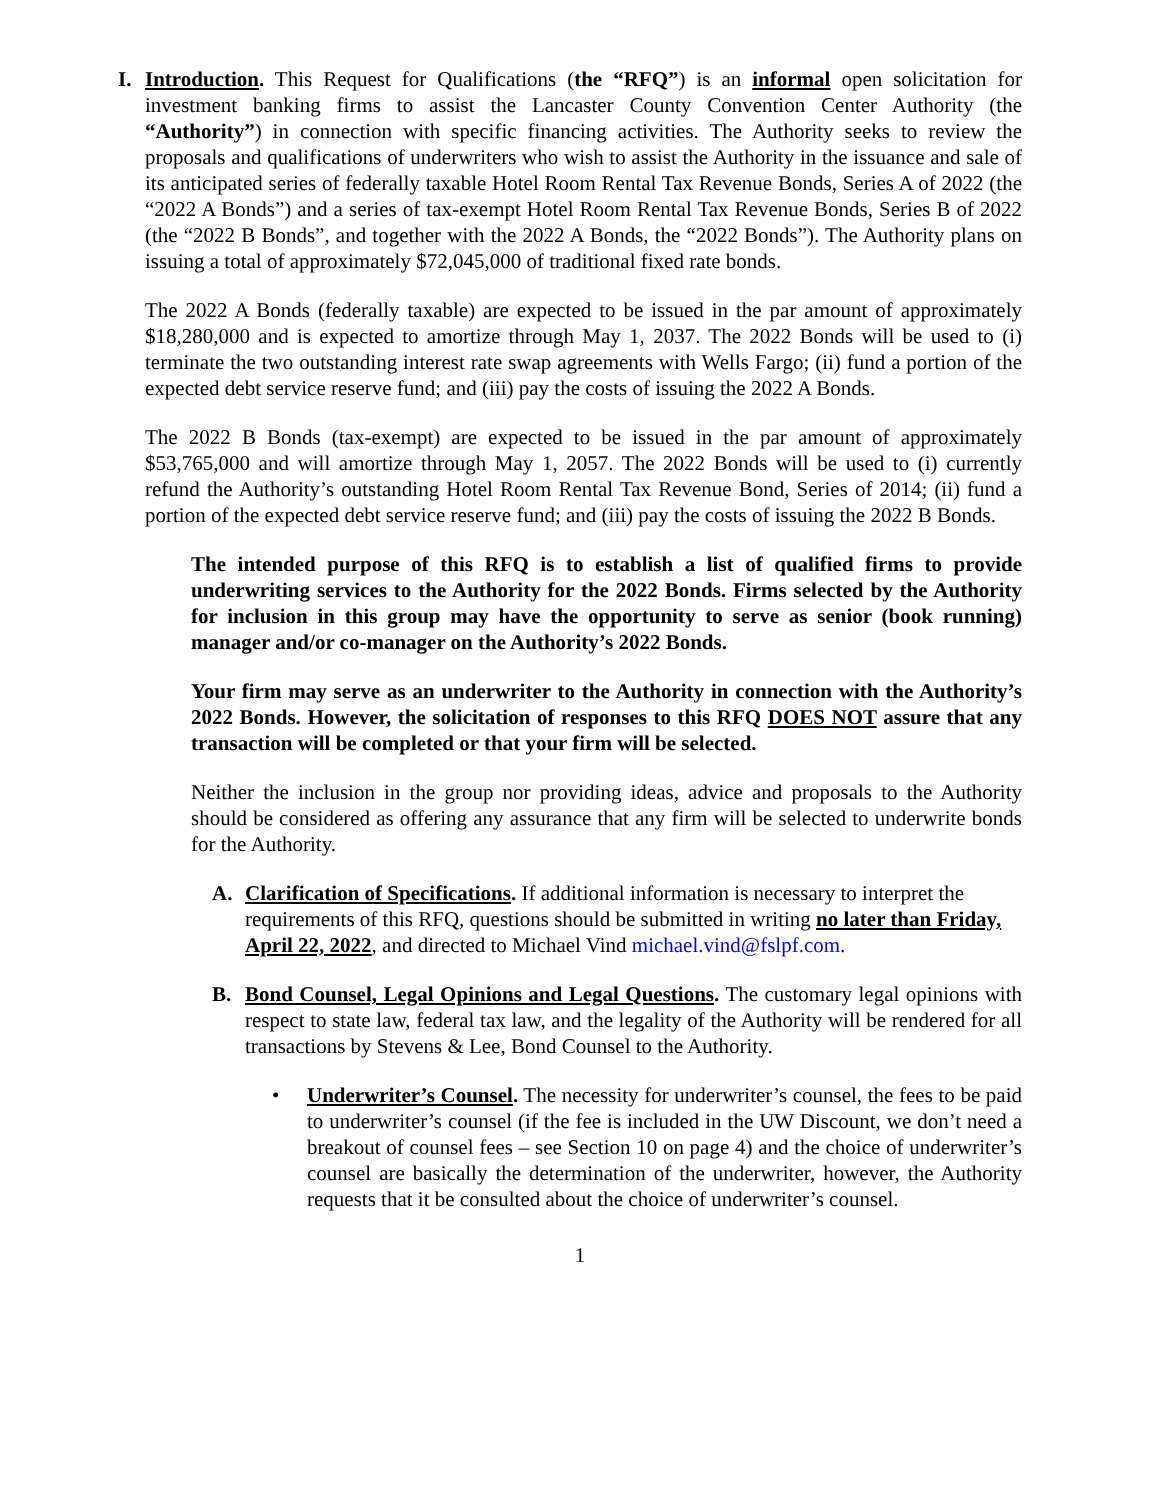I. Introduction. This Request for Qualifications (the “RFQ”) is an informal open solicitation for investment banking firms to assist the Lancaster County Convention Center Authority (the “Authority”) in connection with specific financing activities. The Authority seeks to review the proposals and qualifications of underwriters who wish to assist the Authority in the issuance and sale of its anticipated series of federally taxable Hotel Room Rental Tax Revenue Bonds, Series A of 2022 (the “2022 A Bonds”) and a series of tax-exempt Hotel Room Rental Tax Revenue Bonds, Series B of 2022 (the “2022 B Bonds”, and together with the 2022 A Bonds, the “2022 Bonds”). The Authority plans on issuing a total of approximately $72,045,000 of traditional fixed rate bonds.
The 2022 A Bonds (federally taxable) are expected to be issued in the par amount of approximately $18,280,000 and is expected to amortize through May 1, 2037. The 2022 Bonds will be used to (i) terminate the two outstanding interest rate swap agreements with Wells Fargo; (ii) fund a portion of the expected debt service reserve fund; and (iii) pay the costs of issuing the 2022 A Bonds.
The 2022 B Bonds (tax-exempt) are expected to be issued in the par amount of approximately $53,765,000 and will amortize through May 1, 2057. The 2022 Bonds will be used to (i) currently refund the Authority’s outstanding Hotel Room Rental Tax Revenue Bond, Series of 2014; (ii) fund a portion of the expected debt service reserve fund; and (iii) pay the costs of issuing the 2022 B Bonds.
The intended purpose of this RFQ is to establish a list of qualified firms to provide underwriting services to the Authority for the 2022 Bonds. Firms selected by the Authority for inclusion in this group may have the opportunity to serve as senior (book running) manager and/or co-manager on the Authority’s 2022 Bonds.
Your firm may serve as an underwriter to the Authority in connection with the Authority’s 2022 Bonds. However, the solicitation of responses to this RFQ DOES NOT assure that any transaction will be completed or that your firm will be selected.
Neither the inclusion in the group nor providing ideas, advice and proposals to the Authority should be considered as offering any assurance that any firm will be selected to underwrite bonds for the Authority.
A. Clarification of Specifications. If additional information is necessary to interpret the requirements of this RFQ, questions should be submitted in writing no later than Friday, April 22, 2022, and directed to Michael Vind michael.vind@fslpf.com.
B. Bond Counsel, Legal Opinions and Legal Questions. The customary legal opinions with respect to state law, federal tax law, and the legality of the Authority will be rendered for all transactions by Stevens & Lee, Bond Counsel to the Authority.
• Underwriter’s Counsel. The necessity for underwriter’s counsel, the fees to be paid to underwriter’s counsel (if the fee is included in the UW Discount, we don’t need a breakout of counsel fees – see Section 10 on page 4) and the choice of underwriter’s counsel are basically the determination of the underwriter, however, the Authority requests that it be consulted about the choice of underwriter’s counsel.
1